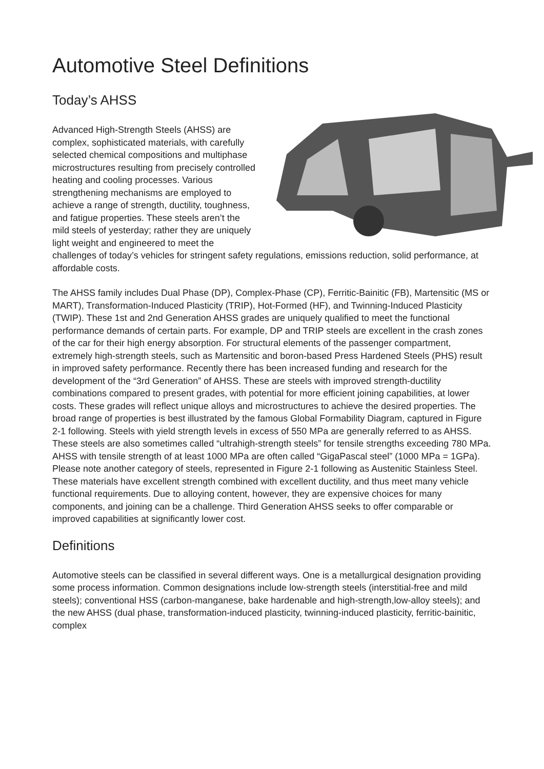Automotive Steel Definitions
Today’s AHSS
Advanced High-Strength Steels (AHSS) are complex, sophisticated materials, with carefully selected chemical compositions and multiphase microstructures resulting from precisely controlled heating and cooling processes. Various strengthening mechanisms are employed to achieve a range of strength, ductility, toughness, and fatigue properties. These steels aren’t the mild steels of yesterday; rather they are uniquely light weight and engineered to meet the challenges of today’s vehicles for stringent safety regulations, emissions reduction, solid performance, at affordable costs.
The AHSS family includes Dual Phase (DP), Complex-Phase (CP), Ferritic-Bainitic (FB), Martensitic (MS or MART), Transformation-Induced Plasticity (TRIP), Hot-Formed (HF), and Twinning-Induced Plasticity (TWIP). These 1st and 2nd Generation AHSS grades are uniquely qualified to meet the functional performance demands of certain parts. For example, DP and TRIP steels are excellent in the crash zones of the car for their high energy absorption. For structural elements of the passenger compartment, extremely high-strength steels, such as Martensitic and boron-based Press Hardened Steels (PHS) result in improved safety performance. Recently there has been increased funding and research for the development of the “3rd Generation” of AHSS. These are steels with improved strength-ductility combinations compared to present grades, with potential for more efficient joining capabilities, at lower costs. These grades will reflect unique alloys and microstructures to achieve the desired properties. The broad range of properties is best illustrated by the famous Global Formability Diagram, captured in Figure 2-1 following. Steels with yield strength levels in excess of 550 MPa are generally referred to as AHSS. These steels are also sometimes called “ultrahigh-strength steels” for tensile strengths exceeding 780 MPa. AHSS with tensile strength of at least 1000 MPa are often called “GigaPascal steel” (1000 MPa = 1GPa). Please note another category of steels, represented in Figure 2-1 following as Austenitic Stainless Steel. These materials have excellent strength combined with excellent ductility, and thus meet many vehicle functional requirements. Due to alloying content, however, they are expensive choices for many components, and joining can be a challenge. Third Generation AHSS seeks to offer comparable or improved capabilities at significantly lower cost.
Definitions
Automotive steels can be classified in several different ways. One is a metallurgical designation providing some process information. Common designations include low-strength steels (interstitial-free and mild steels); conventional HSS (carbon-manganese, bake hardenable and high-strength,low-alloy steels); and the new AHSS (dual phase, transformation-induced plasticity, twinning-induced plasticity, ferritic-bainitic, complex